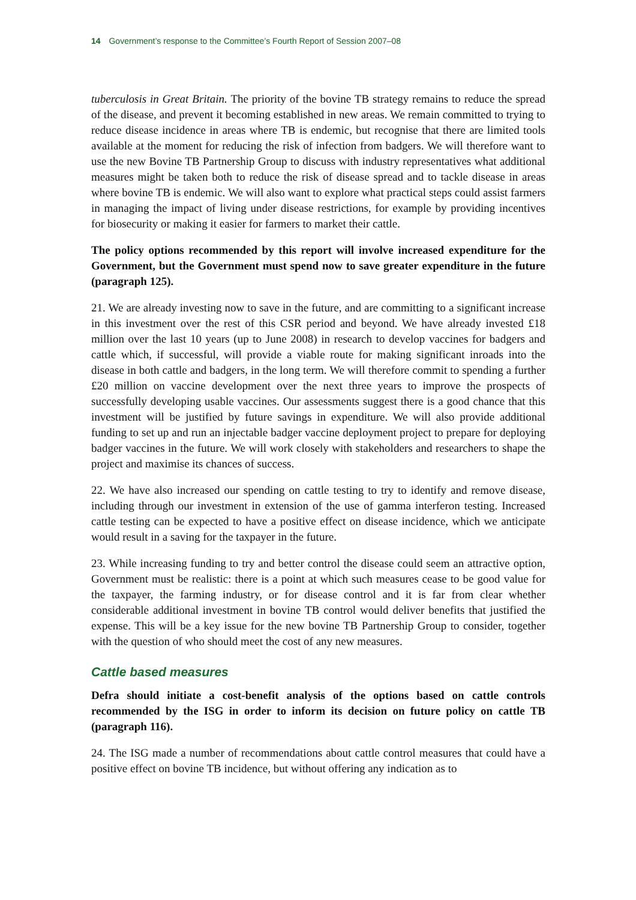14 Government’s response to the Committee’s Fourth Report of Session 2007–08
tuberculosis in Great Britain. The priority of the bovine TB strategy remains to reduce the spread of the disease, and prevent it becoming established in new areas. We remain committed to trying to reduce disease incidence in areas where TB is endemic, but recognise that there are limited tools available at the moment for reducing the risk of infection from badgers. We will therefore want to use the new Bovine TB Partnership Group to discuss with industry representatives what additional measures might be taken both to reduce the risk of disease spread and to tackle disease in areas where bovine TB is endemic. We will also want to explore what practical steps could assist farmers in managing the impact of living under disease restrictions, for example by providing incentives for biosecurity or making it easier for farmers to market their cattle.
The policy options recommended by this report will involve increased expenditure for the Government, but the Government must spend now to save greater expenditure in the future (paragraph 125).
21. We are already investing now to save in the future, and are committing to a significant increase in this investment over the rest of this CSR period and beyond. We have already invested £18 million over the last 10 years (up to June 2008) in research to develop vaccines for badgers and cattle which, if successful, will provide a viable route for making significant inroads into the disease in both cattle and badgers, in the long term. We will therefore commit to spending a further £20 million on vaccine development over the next three years to improve the prospects of successfully developing usable vaccines. Our assessments suggest there is a good chance that this investment will be justified by future savings in expenditure. We will also provide additional funding to set up and run an injectable badger vaccine deployment project to prepare for deploying badger vaccines in the future. We will work closely with stakeholders and researchers to shape the project and maximise its chances of success.
22. We have also increased our spending on cattle testing to try to identify and remove disease, including through our investment in extension of the use of gamma interferon testing. Increased cattle testing can be expected to have a positive effect on disease incidence, which we anticipate would result in a saving for the taxpayer in the future.
23. While increasing funding to try and better control the disease could seem an attractive option, Government must be realistic: there is a point at which such measures cease to be good value for the taxpayer, the farming industry, or for disease control and it is far from clear whether considerable additional investment in bovine TB control would deliver benefits that justified the expense. This will be a key issue for the new bovine TB Partnership Group to consider, together with the question of who should meet the cost of any new measures.
Cattle based measures
Defra should initiate a cost-benefit analysis of the options based on cattle controls recommended by the ISG in order to inform its decision on future policy on cattle TB (paragraph 116).
24. The ISG made a number of recommendations about cattle control measures that could have a positive effect on bovine TB incidence, but without offering any indication as to